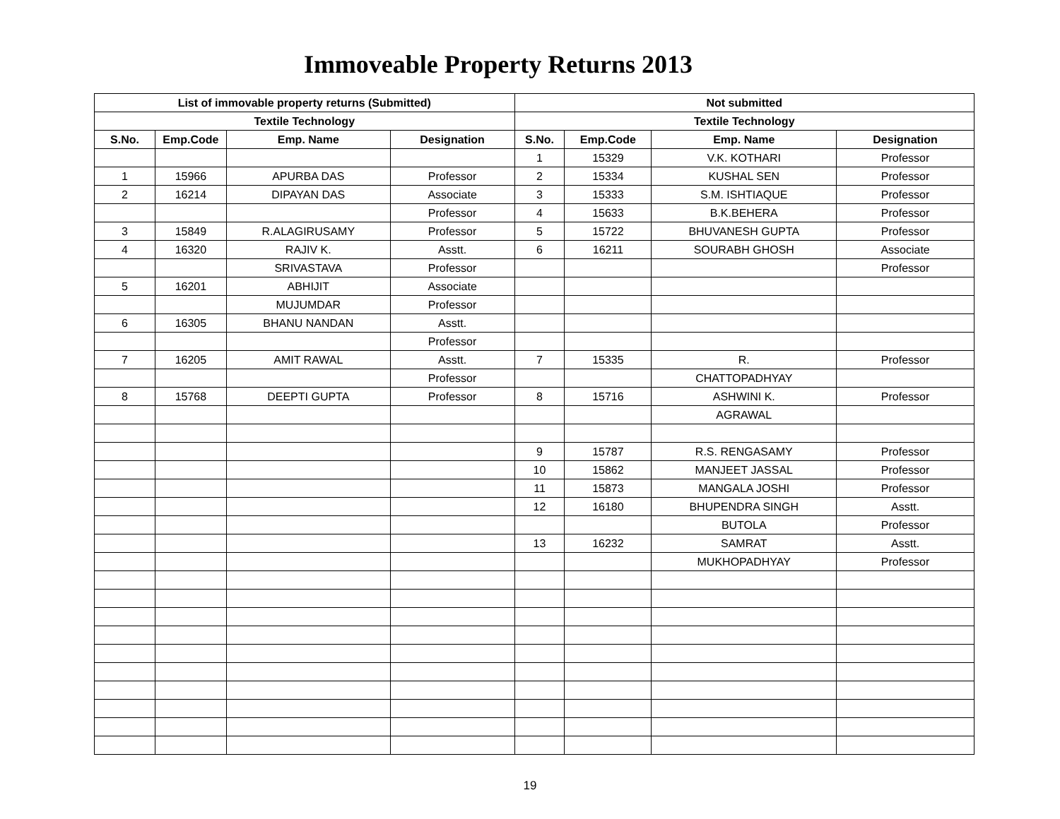Immoveable Property Returns 2013
| List of immovable property returns (Submitted) | | | | Not submitted | | | |
| --- | --- | --- | --- | --- | --- | --- | --- |
| Textile Technology | | | | Textile Technology | | | |
| S.No. | Emp.Code | Emp. Name | Designation | S.No. | Emp.Code | Emp. Name | Designation |
| | | | | 1 | 15329 | V.K. KOTHARI | Professor |
| 1 | 15966 | APURBA DAS | Professor | 2 | 15334 | KUSHAL SEN | Professor |
| 2 | 16214 | DIPAYAN DAS | Associate | 3 | 15333 | S.M. ISHTIAQUE | Professor |
| | | | Professor | 4 | 15633 | B.K.BEHERA | Professor |
| 3 | 15849 | R.ALAGIRUSAMY | Professor | 5 | 15722 | BHUVANESH GUPTA | Professor |
| 4 | 16320 | RAJIV K. | Asstt. | 6 | 16211 | SOURABH GHOSH | Associate |
| | | SRIVASTAVA | Professor | | | | Professor |
| 5 | 16201 | ABHIJIT | Associate | | | | |
| | | MUJUMDAR | Professor | | | | |
| 6 | 16305 | BHANU NANDAN | Asstt. | | | | |
| | | | Professor | | | | |
| 7 | 16205 | AMIT RAWAL | Asstt. | 7 | 15335 | R. | Professor |
| | | | Professor | | | CHATTOPADHYAY | |
| 8 | 15768 | DEEPTI GUPTA | Professor | 8 | 15716 | ASHWINI K. | Professor |
| | | | | | | AGRAWAL | |
| | | | | 9 | 15787 | R.S. RENGASAMY | Professor |
| | | | | 10 | 15862 | MANJEET JASSAL | Professor |
| | | | | 11 | 15873 | MANGALA JOSHI | Professor |
| | | | | 12 | 16180 | BHUPENDRA SINGH | Asstt. |
| | | | | | | BUTOLA | Professor |
| | | | | 13 | 16232 | SAMRAT | Asstt. |
| | | | | | | MUKHOPADHYAY | Professor |
19